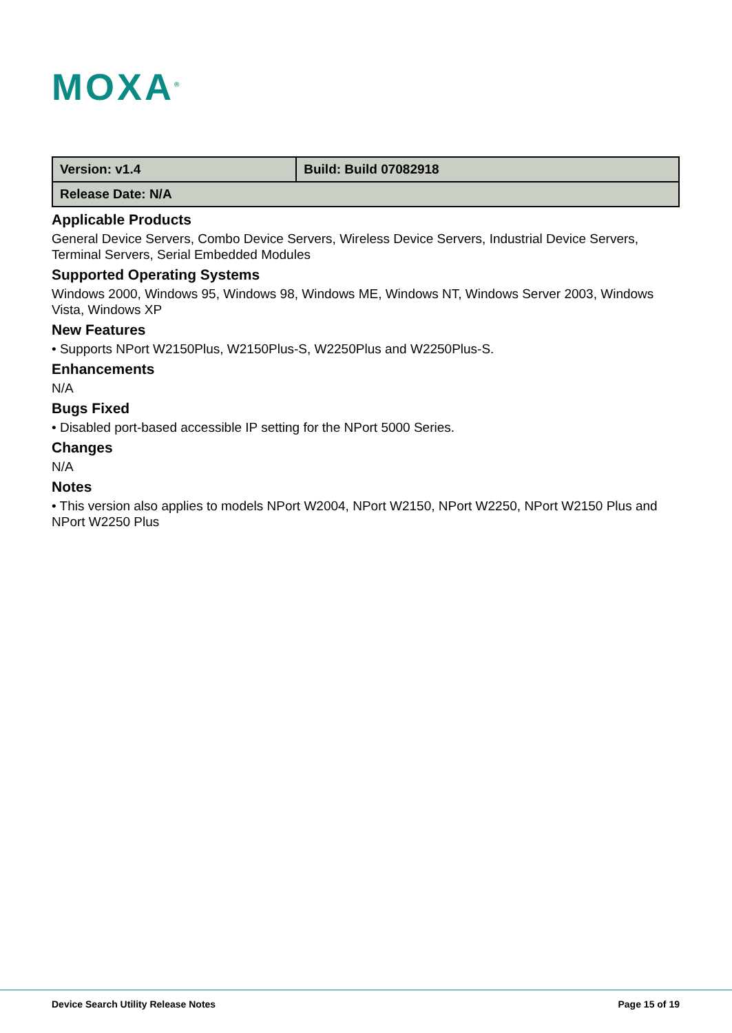MOXA<sup>®</sup>
| Version: v1.4 | Build: Build 07082918 |
| Release Date: N/A | |
Applicable Products
General Device Servers, Combo Device Servers, Wireless Device Servers, Industrial Device Servers, Terminal Servers, Serial Embedded Modules
Supported Operating Systems
Windows 2000, Windows 95, Windows 98, Windows ME, Windows NT, Windows Server 2003, Windows Vista, Windows XP
New Features
• Supports NPort W2150Plus, W2150Plus-S, W2250Plus and W2250Plus-S.
Enhancements
N/A
Bugs Fixed
• Disabled port-based accessible IP setting for the NPort 5000 Series.
Changes
N/A
Notes
• This version also applies to models NPort W2004, NPort W2150, NPort W2250, NPort W2150 Plus and NPort W2250 Plus
Device Search Utility Release Notes Page 15 of 19